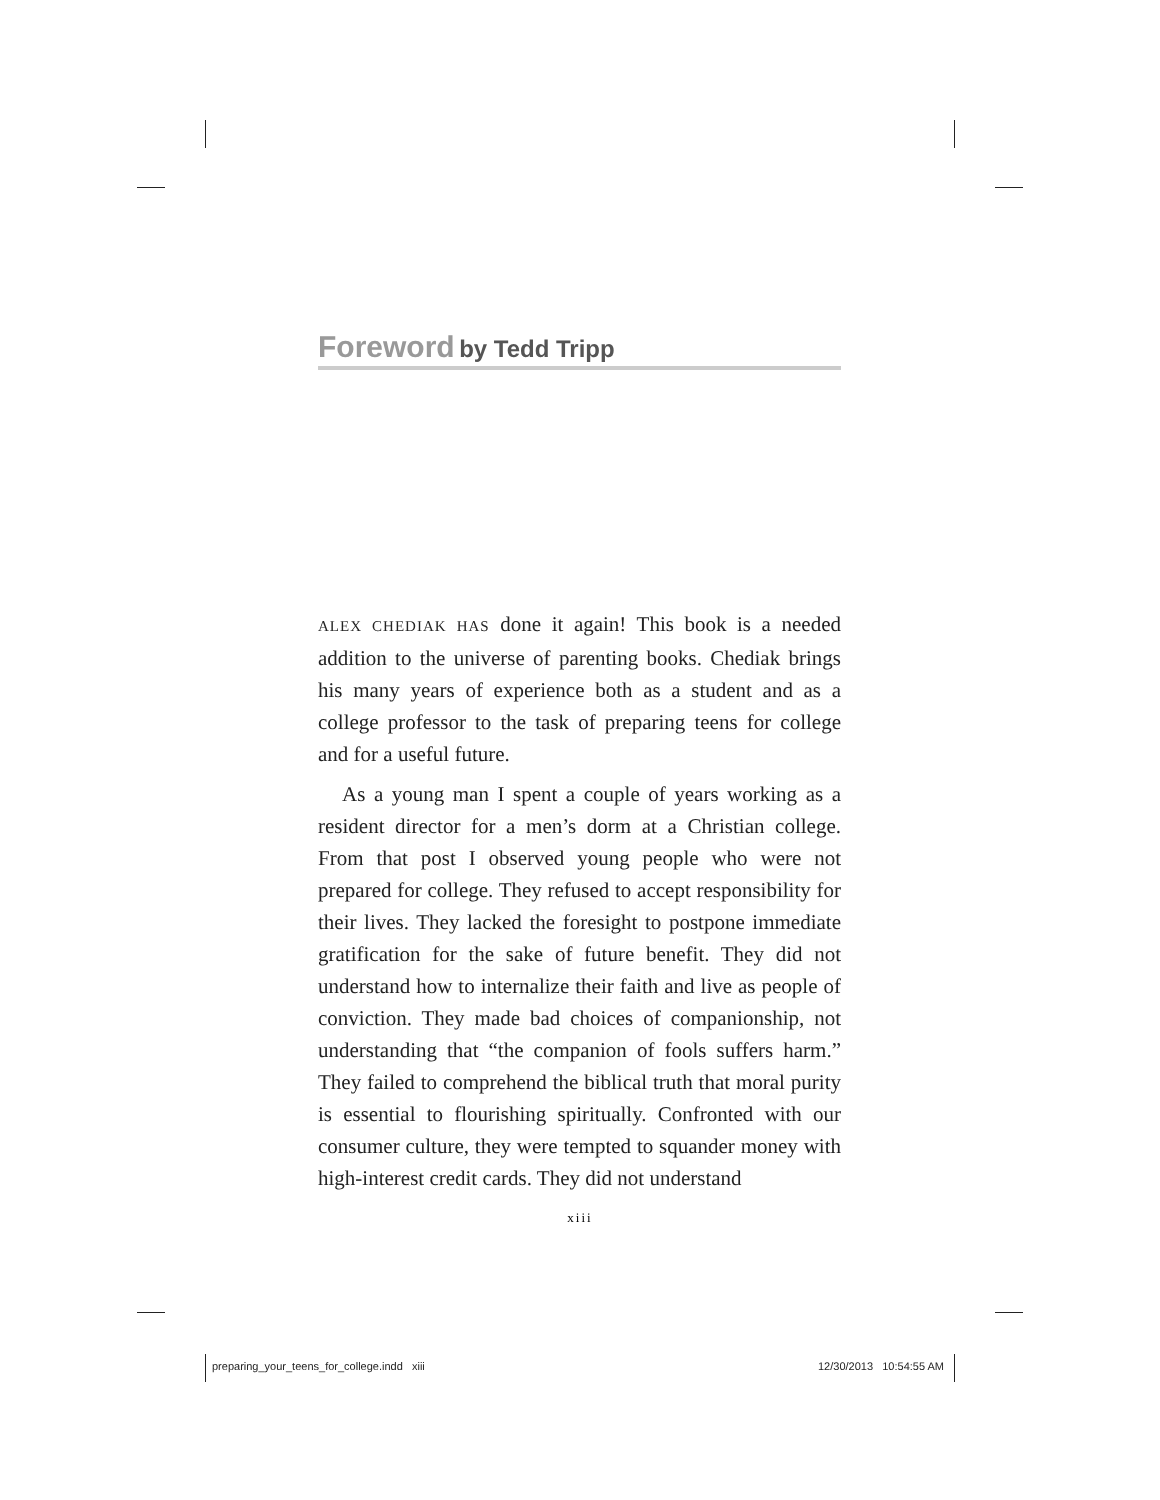Foreword by Tedd Tripp
ALEX CHEDIAK HAS done it again! This book is a needed addition to the universe of parenting books. Chediak brings his many years of experience both as a student and as a college professor to the task of preparing teens for college and for a useful future.
As a young man I spent a couple of years working as a resident director for a men’s dorm at a Christian college. From that post I observed young people who were not prepared for college. They refused to accept responsibility for their lives. They lacked the foresight to postpone immediate gratification for the sake of future benefit. They did not understand how to internalize their faith and live as people of conviction. They made bad choices of companionship, not understanding that “the companion of fools suffers harm.” They failed to comprehend the biblical truth that moral purity is essential to flourishing spiritually. Confronted with our consumer culture, they were tempted to squander money with high-interest credit cards. They did not understand
xiii
preparing_your_teens_for_college.indd xiii
12/30/2013 10:54:55 AM